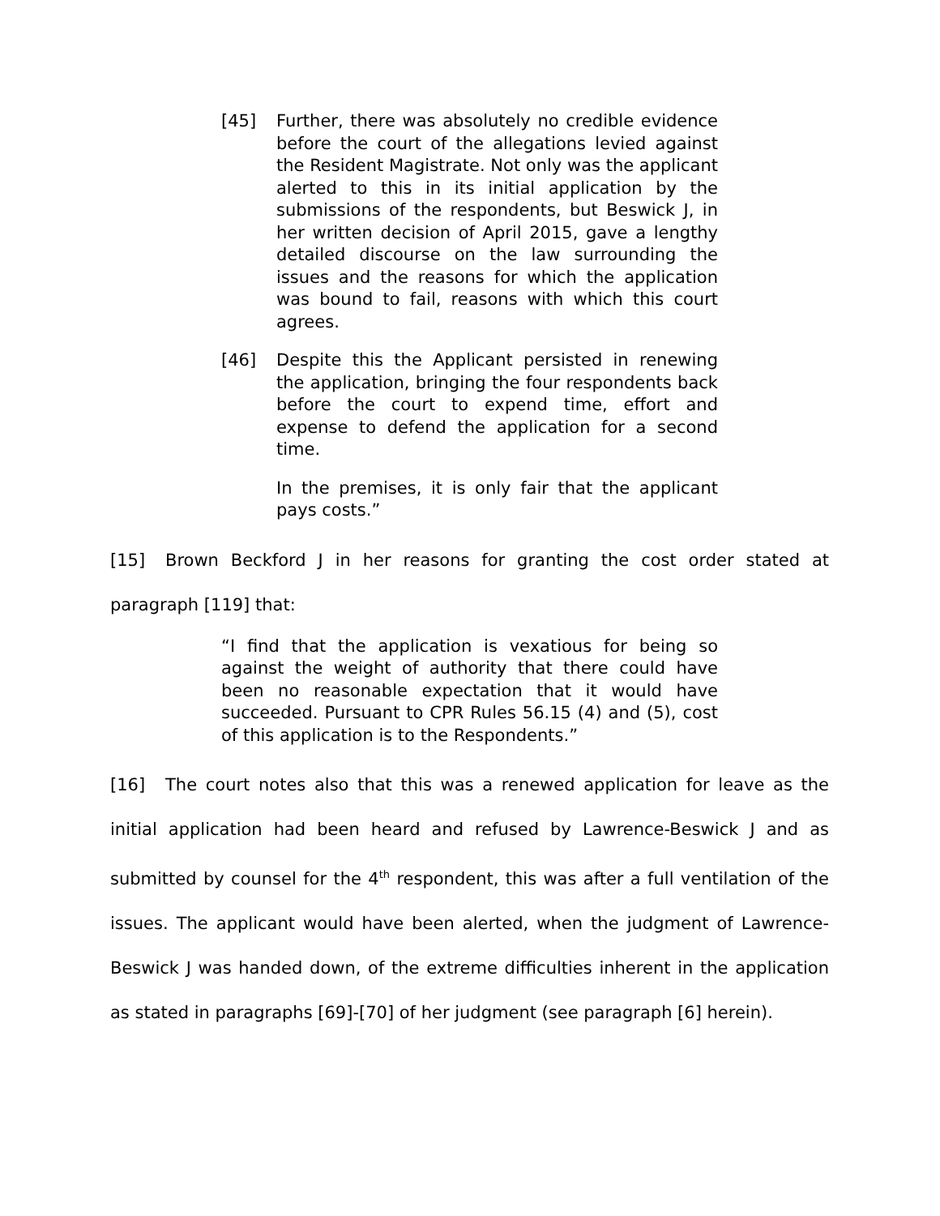[45] Further, there was absolutely no credible evidence before the court of the allegations levied against the Resident Magistrate. Not only was the applicant alerted to this in its initial application by the submissions of the respondents, but Beswick J, in her written decision of April 2015, gave a lengthy detailed discourse on the law surrounding the issues and the reasons for which the application was bound to fail, reasons with which this court agrees.
[46] Despite this the Applicant persisted in renewing the application, bringing the four respondents back before the court to expend time, effort and expense to defend the application for a second time.
In the premises, it is only fair that the applicant pays costs.”
[15] Brown Beckford J in her reasons for granting the cost order stated at paragraph [119] that:
“I find that the application is vexatious for being so against the weight of authority that there could have been no reasonable expectation that it would have succeeded. Pursuant to CPR Rules 56.15 (4) and (5), cost of this application is to the Respondents.”
[16] The court notes also that this was a renewed application for leave as the initial application had been heard and refused by Lawrence-Beswick J and as submitted by counsel for the 4<sup>th</sup> respondent, this was after a full ventilation of the issues. The applicant would have been alerted, when the judgment of Lawrence-Beswick J was handed down, of the extreme difficulties inherent in the application as stated in paragraphs [69]-[70] of her judgment (see paragraph [6] herein).